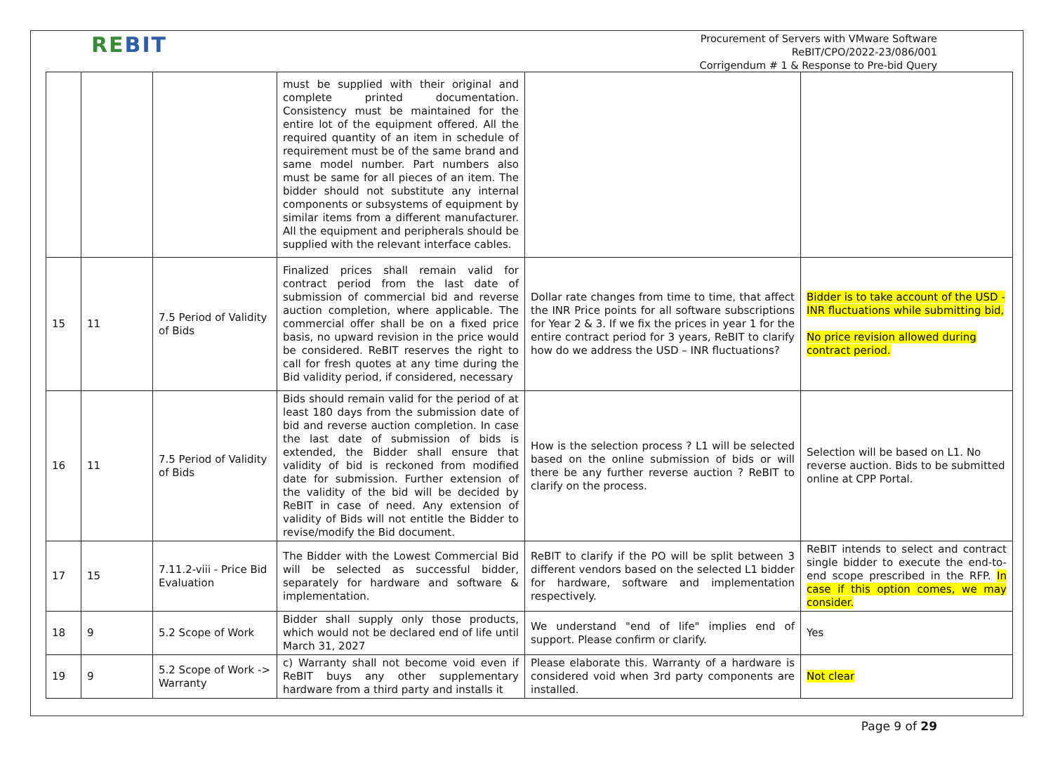REBIT
Procurement of Servers with VMware Software
ReBIT/CPO/2022-23/086/001
Corrigendum # 1 & Response to Pre-bid Query
| | | | must be supplied with their original and complete printed documentation. Consistency must be maintained for the entire lot of the equipment offered. All the required quantity of an item in schedule of requirement must be of the same brand and same model number. Part numbers also must be same for all pieces of an item. The bidder should not substitute any internal components or subsystems of equipment by similar items from a different manufacturer. All the equipment and peripherals should be supplied with the relevant interface cables. | | |
| 15 | 11 | 7.5 Period of Validity of Bids | Finalized prices shall remain valid for contract period from the last date of submission of commercial bid and reverse auction completion, where applicable. The commercial offer shall be on a fixed price basis, no upward revision in the price would be considered. ReBIT reserves the right to call for fresh quotes at any time during the Bid validity period, if considered, necessary | Dollar rate changes from time to time, that affect the INR Price points for all software subscriptions for Year 2 & 3. If we fix the prices in year 1 for the entire contract period for 3 years, ReBIT to clarify how do we address the USD – INR fluctuations? | Bidder is to take account of the USD - INR fluctuations while submitting bid, No price revision allowed during contract period. |
| 16 | 11 | 7.5 Period of Validity of Bids | Bids should remain valid for the period of at least 180 days from the submission date of bid and reverse auction completion. In case the last date of submission of bids is extended, the Bidder shall ensure that validity of bid is reckoned from modified date for submission. Further extension of the validity of the bid will be decided by ReBIT in case of need. Any extension of validity of Bids will not entitle the Bidder to revise/modify the Bid document. | How is the selection process ? L1 will be selected based on the online submission of bids or will there be any further reverse auction ? ReBIT to clarify on the process. | Selection will be based on L1. No reverse auction. Bids to be submitted online at CPP Portal. |
| 17 | 15 | 7.11.2-viii - Price Bid Evaluation | The Bidder with the Lowest Commercial Bid will be selected as successful bidder, separately for hardware and software & implementation. | ReBIT to clarify if the PO will be split between 3 different vendors based on the selected L1 bidder for hardware, software and implementation respectively. | ReBIT intends to select and contract single bidder to execute the end-to-end scope prescribed in the RFP. In case if this option comes, we may consider. |
| 18 | 9 | 5.2 Scope of Work | Bidder shall supply only those products, which would not be declared end of life until March 31, 2027 | We understand "end of life" implies end of support. Please confirm or clarify. | Yes |
| 19 | 9 | 5.2 Scope of Work -> Warranty | c) Warranty shall not become void even if ReBIT buys any other supplementary hardware from a third party and installs it | Please elaborate this. Warranty of a hardware is considered void when 3rd party components are installed. | Not clear |
Page 9 of 29